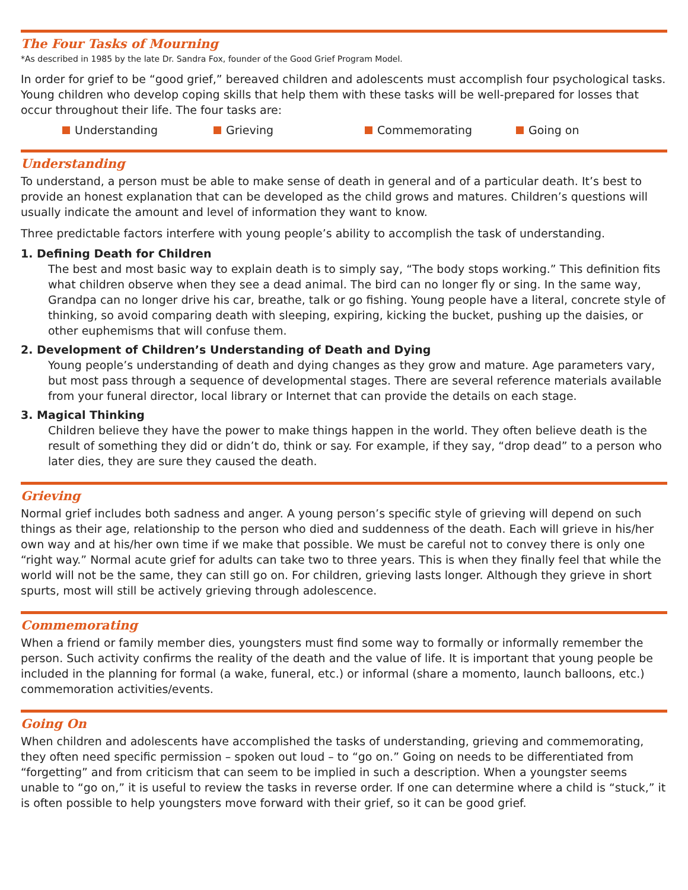The Four Tasks of Mourning
*As described in 1985 by the late Dr. Sandra Fox, founder of the Good Grief Program Model.
In order for grief to be “good grief,” bereaved children and adolescents must accomplish four psychological tasks. Young children who develop coping skills that help them with these tasks will be well-prepared for losses that occur throughout their life. The four tasks are:
Understanding Grieving Commemorating Going on
Understanding
To understand, a person must be able to make sense of death in general and of a particular death. It’s best to provide an honest explanation that can be developed as the child grows and matures. Children’s questions will usually indicate the amount and level of information they want to know.
Three predictable factors interfere with young people’s ability to accomplish the task of understanding.
1. Defining Death for Children
The best and most basic way to explain death is to simply say, “The body stops working.” This definition fits what children observe when they see a dead animal. The bird can no longer fly or sing. In the same way, Grandpa can no longer drive his car, breathe, talk or go fishing. Young people have a literal, concrete style of thinking, so avoid comparing death with sleeping, expiring, kicking the bucket, pushing up the daisies, or other euphemisms that will confuse them.
2. Development of Children’s Understanding of Death and Dying
Young people’s understanding of death and dying changes as they grow and mature. Age parameters vary, but most pass through a sequence of developmental stages. There are several reference materials available from your funeral director, local library or Internet that can provide the details on each stage.
3. Magical Thinking
Children believe they have the power to make things happen in the world. They often believe death is the result of something they did or didn’t do, think or say. For example, if they say, “drop dead” to a person who later dies, they are sure they caused the death.
Grieving
Normal grief includes both sadness and anger. A young person’s specific style of grieving will depend on such things as their age, relationship to the person who died and suddenness of the death. Each will grieve in his/her own way and at his/her own time if we make that possible. We must be careful not to convey there is only one “right way.” Normal acute grief for adults can take two to three years. This is when they finally feel that while the world will not be the same, they can still go on. For children, grieving lasts longer. Although they grieve in short spurts, most will still be actively grieving through adolescence.
Commemorating
When a friend or family member dies, youngsters must find some way to formally or informally remember the person. Such activity confirms the reality of the death and the value of life. It is important that young people be included in the planning for formal (a wake, funeral, etc.) or informal (share a momento, launch balloons, etc.) commemoration activities/events.
Going On
When children and adolescents have accomplished the tasks of understanding, grieving and commemorating, they often need specific permission – spoken out loud – to “go on.” Going on needs to be differentiated from “forgetting” and from criticism that can seem to be implied in such a description. When a youngster seems unable to “go on,” it is useful to review the tasks in reverse order. If one can determine where a child is “stuck,” it is often possible to help youngsters move forward with their grief, so it can be good grief.